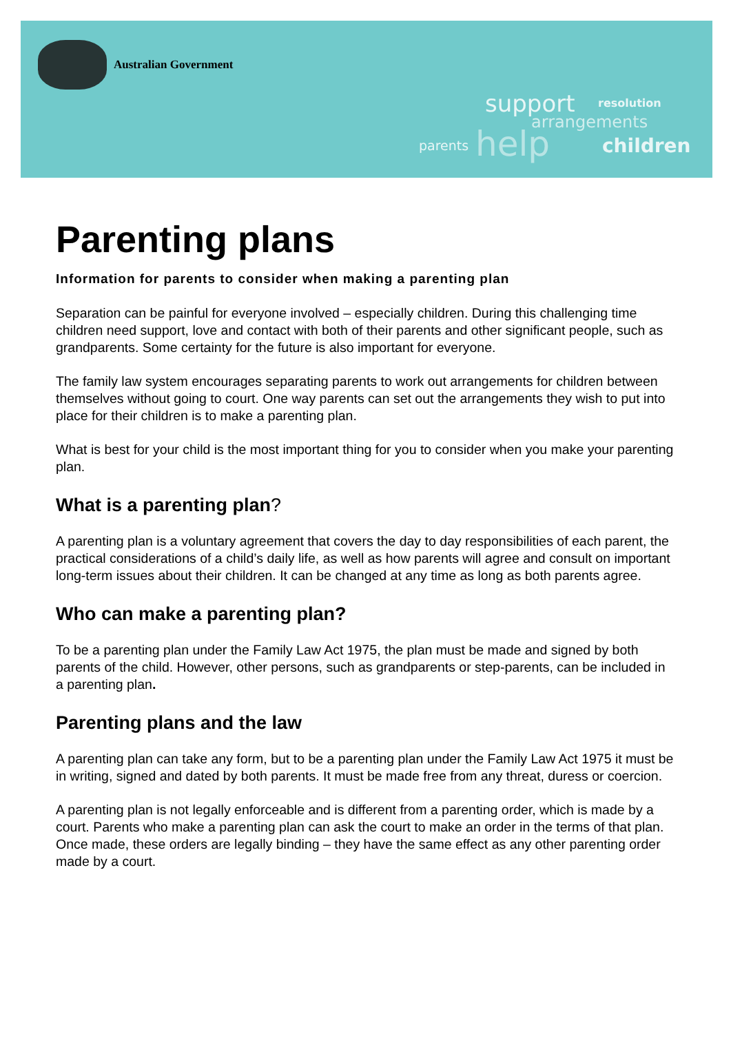Australian Government
support resolution
arrangements
parents help children
Parenting plans
Information for parents to consider when making a parenting plan
Separation can be painful for everyone involved – especially children. During this challenging time children need support, love and contact with both of their parents and other significant people, such as grandparents. Some certainty for the future is also important for everyone.
The family law system encourages separating parents to work out arrangements for children between themselves without going to court. One way parents can set out the arrangements they wish to put into place for their children is to make a parenting plan.
What is best for your child is the most important thing for you to consider when you make your parenting plan.
What is a parenting plan?
A parenting plan is a voluntary agreement that covers the day to day responsibilities of each parent, the practical considerations of a child’s daily life, as well as how parents will agree and consult on important long-term issues about their children. It can be changed at any time as long as both parents agree.
Who can make a parenting plan?
To be a parenting plan under the Family Law Act 1975, the plan must be made and signed by both parents of the child. However, other persons, such as grandparents or step-parents, can be included in a parenting plan.
Parenting plans and the law
A parenting plan can take any form, but to be a parenting plan under the Family Law Act 1975 it must be in writing, signed and dated by both parents. It must be made free from any threat, duress or coercion.
A parenting plan is not legally enforceable and is different from a parenting order, which is made by a court. Parents who make a parenting plan can ask the court to make an order in the terms of that plan. Once made, these orders are legally binding – they have the same effect as any other parenting order made by a court.